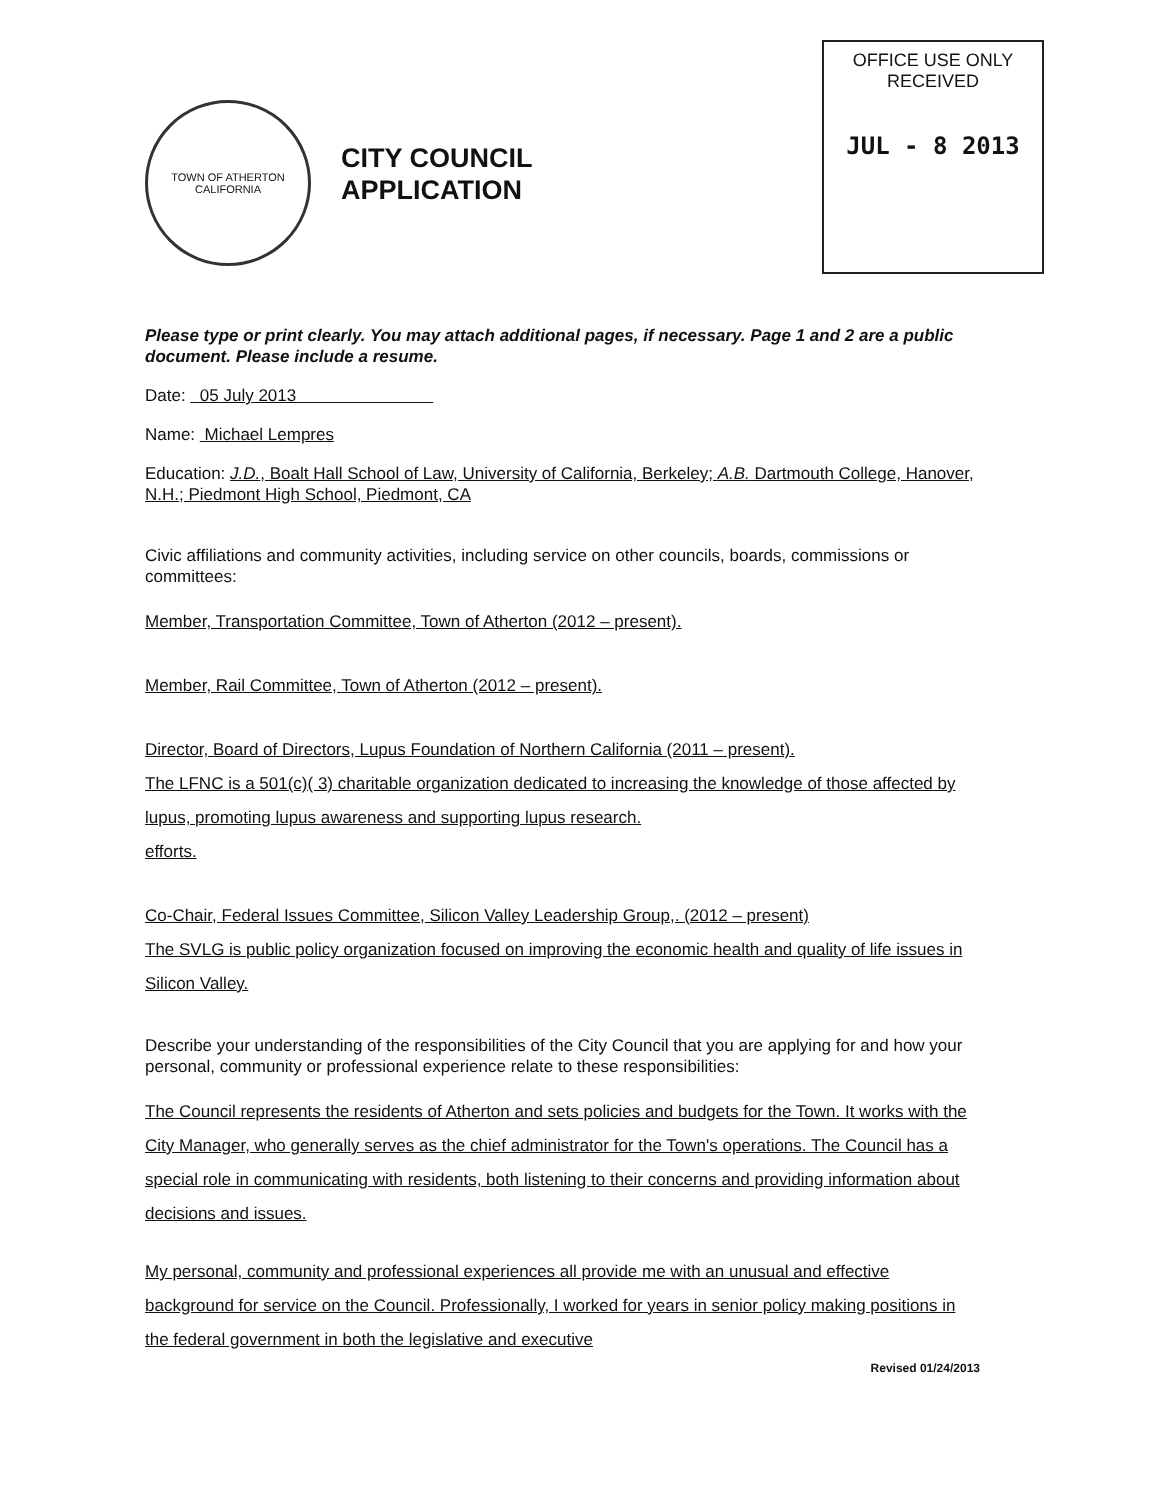TOWN OF ATHERTON
CALIFORNIA
CITY COUNCIL
APPLICATION
OFFICE USE ONLY
RECEIVED
JUL - 8 2013
Please type or print clearly. You may attach additional pages, if necessary. Page 1 and 2 are a public document. Please include a resume.
Date: 05 July 2013
Name: Michael Lempres
Education: J.D., Boalt Hall School of Law, University of California, Berkeley; A.B. Dartmouth College, Hanover, N.H.; Piedmont High School, Piedmont, CA
Civic affiliations and community activities, including service on other councils, boards, commissions or committees:
Member, Transportation Committee, Town of Atherton (2012 – present).
Member, Rail Committee, Town of Atherton (2012 – present).
Director, Board of Directors, Lupus Foundation of Northern California (2011 – present).
The LFNC is a 501(c)( 3) charitable organization dedicated to increasing the knowledge of those affected by lupus, promoting lupus awareness and supporting lupus research.
efforts.
Co-Chair, Federal Issues Committee, Silicon Valley Leadership Group,. (2012 – present)
The SVLG is public policy organization focused on improving the economic health and quality of life issues in Silicon Valley.
Describe your understanding of the responsibilities of the City Council that you are applying for and how your personal, community or professional experience relate to these responsibilities:
The Council represents the residents of Atherton and sets policies and budgets for the Town. It works with the City Manager, who generally serves as the chief administrator for the Town's operations. The Council has a special role in communicating with residents, both listening to their concerns and providing information about decisions and issues.
My personal, community and professional experiences all provide me with an unusual and effective background for service on the Council. Professionally, I worked for years in senior policy making positions in the federal government in both the legislative and executive
Revised 01/24/2013